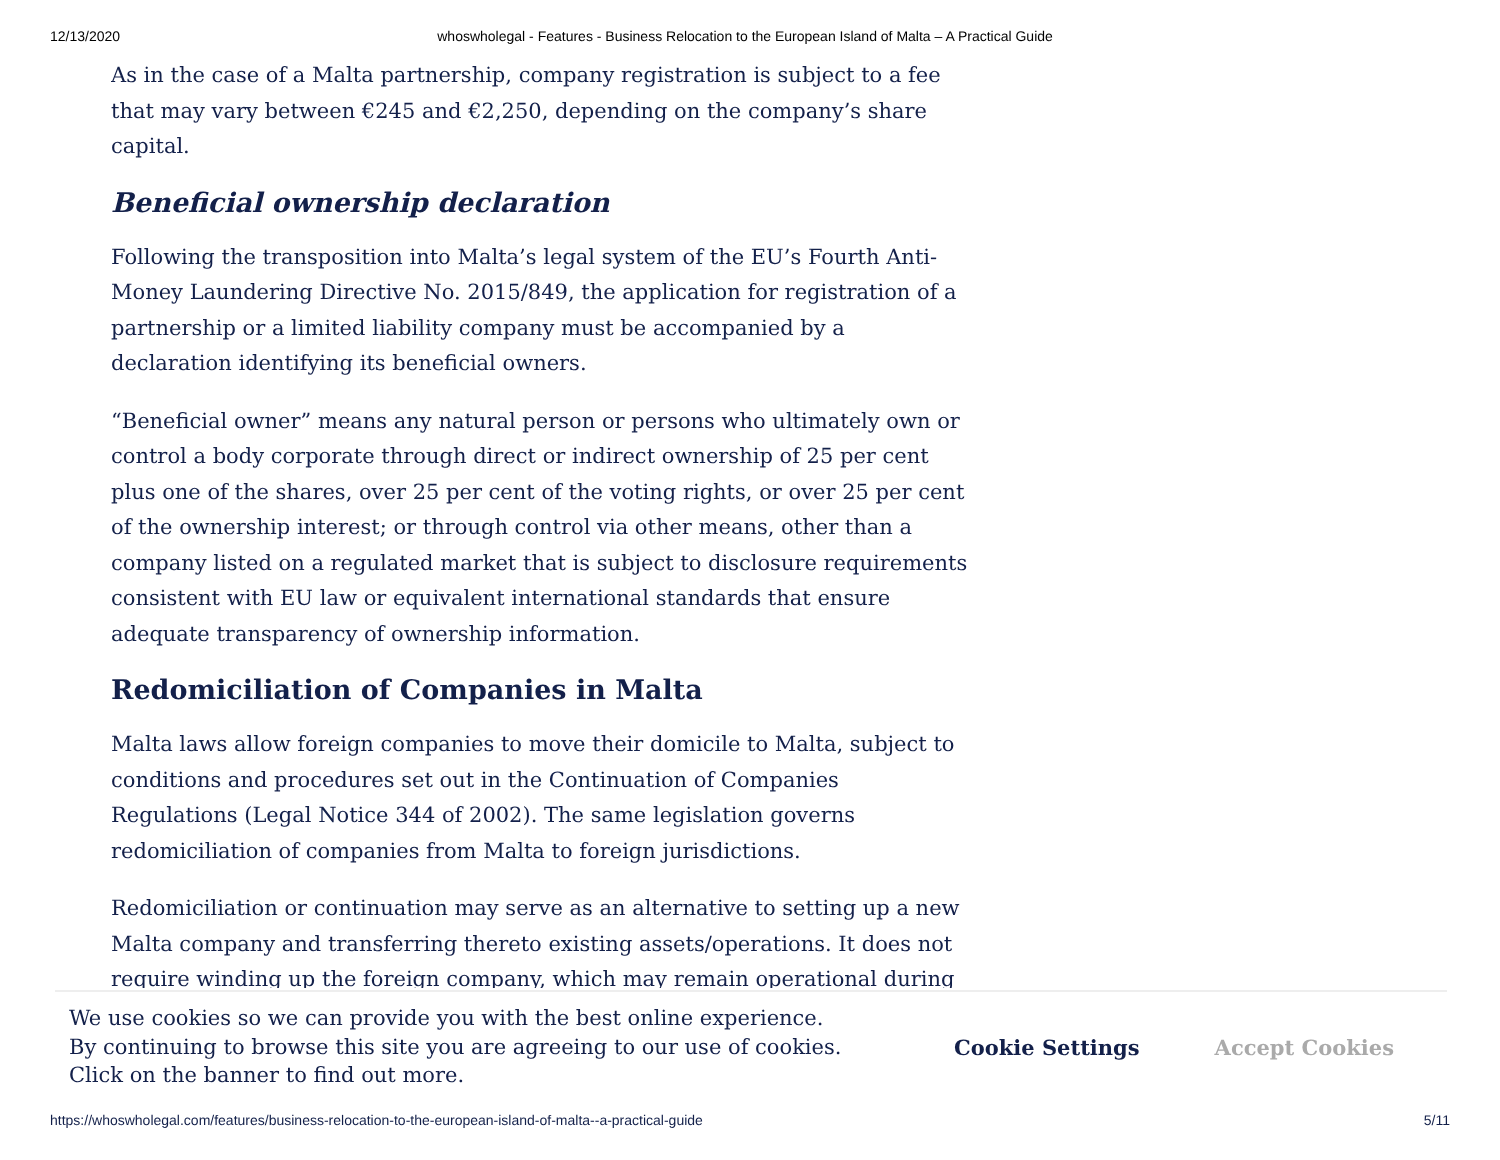12/13/2020 whoswholegal - Features - Business Relocation to the European Island of Malta – A Practical Guide
As in the case of a Malta partnership, company registration is subject to a fee that may vary between €245 and €2,250, depending on the company’s share capital.
Beneficial ownership declaration
Following the transposition into Malta’s legal system of the EU’s Fourth Anti-Money Laundering Directive No. 2015/849, the application for registration of a partnership or a limited liability company must be accompanied by a declaration identifying its beneficial owners.
“Beneficial owner” means any natural person or persons who ultimately own or control a body corporate through direct or indirect ownership of 25 per cent plus one of the shares, over 25 per cent of the voting rights, or over 25 per cent of the ownership interest; or through control via other means, other than a company listed on a regulated market that is subject to disclosure requirements consistent with EU law or equivalent international standards that ensure adequate transparency of ownership information.
Redomiciliation of Companies in Malta
Malta laws allow foreign companies to move their domicile to Malta, subject to conditions and procedures set out in the Continuation of Companies Regulations (Legal Notice 344 of 2002). The same legislation governs redomiciliation of companies from Malta to foreign jurisdictions.
Redomiciliation or continuation may serve as an alternative to setting up a new Malta company and transferring thereto existing assets/operations. It does not require winding up the foreign company, which may remain operational during
We use cookies so we can provide you with the best online experience.
By continuing to browse this site you are agreeing to our use of cookies.
Click on the banner to find out more.
Cookie Settings Accept Cookies
https://whoswholegal.com/features/business-relocation-to-the-european-island-of-malta--a-practical-guide 5/11